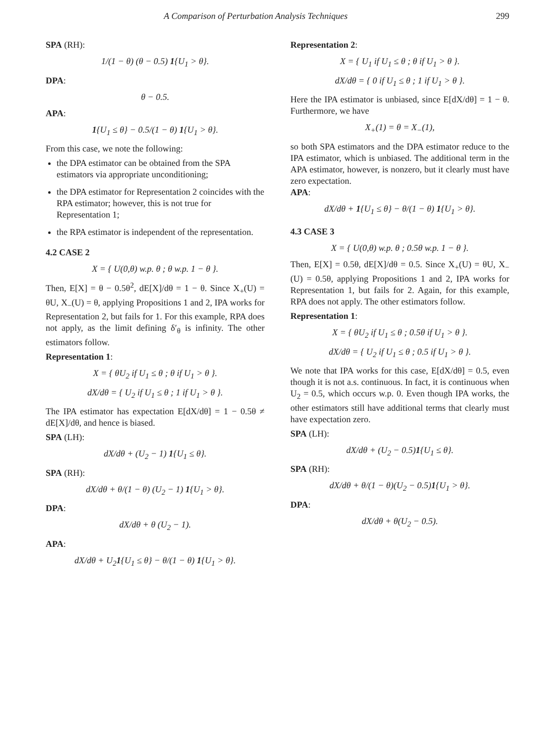A Comparison of Perturbation Analysis Techniques 299
SPA (RH):
1/(1 − θ) (θ − 0.5) 1{U<sub>1</sub> > θ}.
DPA:
θ − 0.5.
APA:
1{U<sub>1</sub> ≤ θ} − 0.5/(1 − θ) 1{U<sub>1</sub> > θ}.
From this case, we note the following:
the DPA estimator can be obtained from the SPA estimators via appropriate unconditioning;
the DPA estimator for Representation 2 coincides with the RPA estimator; however, this is not true for Representation 1;
the RPA estimator is independent of the representation.
4.2 CASE 2
X = { U(0,θ) w.p. θ ; θ w.p. 1 − θ }.
Then, E[X] = θ − 0.5θ<sup>2</sup>, dE[X]/dθ = 1 − θ. Since X<sub>+</sub>(U) = θU, X<sub>−</sub>(U) = θ, applying Propositions 1 and 2, IPA works for Representation 2, but fails for 1. For this example, RPA does not apply, as the limit defining δ′<sub>θ</sub> is infinity. The other estimators follow.
Representation 1:
X = { θU<sub>2</sub> if U<sub>1</sub> ≤ θ ; θ if U<sub>1</sub> > θ }.
dX/dθ = { U<sub>2</sub> if U<sub>1</sub> ≤ θ ; 1 if U<sub>1</sub> > θ }.
The IPA estimator has expectation E[dX/dθ] = 1 − 0.5θ ≠ dE[X]/dθ, and hence is biased.
SPA (LH):
dX/dθ + (U<sub>2</sub> − 1) 1{U<sub>1</sub> ≤ θ}.
SPA (RH):
dX/dθ + θ/(1 − θ) (U<sub>2</sub> − 1) 1{U<sub>1</sub> > θ}.
DPA:
dX/dθ + θ (U<sub>2</sub> − 1).
APA:
dX/dθ + U<sub>2</sub>1{U<sub>1</sub> ≤ θ} − θ/(1 − θ) 1{U<sub>1</sub> > θ}.
Representation 2:
X = { U<sub>1</sub> if U<sub>1</sub> ≤ θ ; θ if U<sub>1</sub> > θ }.
dX/dθ = { 0 if U<sub>1</sub> ≤ θ ; 1 if U<sub>1</sub> > θ }.
Here the IPA estimator is unbiased, since E[dX/dθ] = 1 − θ. Furthermore, we have
X<sub>+</sub>(1) = θ = X<sub>−</sub>(1),
so both SPA estimators and the DPA estimator reduce to the IPA estimator, which is unbiased. The additional term in the APA estimator, however, is nonzero, but it clearly must have zero expectation.
APA:
dX/dθ + 1{U<sub>1</sub> ≤ θ} − θ/(1 − θ) 1{U<sub>1</sub> > θ}.
4.3 CASE 3
X = { U(0,θ) w.p. θ ; 0.5θ w.p. 1 − θ }.
Then, E[X] = 0.5θ, dE[X]/dθ = 0.5. Since X<sub>+</sub>(U) = θU, X<sub>−</sub>(U) = 0.5θ, applying Propositions 1 and 2, IPA works for Representation 1, but fails for 2. Again, for this example, RPA does not apply. The other estimators follow.
Representation 1:
X = { θU<sub>2</sub> if U<sub>1</sub> ≤ θ ; 0.5θ if U<sub>1</sub> > θ }.
dX/dθ = { U<sub>2</sub> if U<sub>1</sub> ≤ θ ; 0.5 if U<sub>1</sub> > θ }.
We note that IPA works for this case, E[dX/dθ] = 0.5, even though it is not a.s. continuous. In fact, it is continuous when U<sub>2</sub> = 0.5, which occurs w.p. 0. Even though IPA works, the other estimators still have additional terms that clearly must have expectation zero.
SPA (LH):
dX/dθ + (U<sub>2</sub> − 0.5)1{U<sub>1</sub> ≤ θ}.
SPA (RH):
dX/dθ + θ/(1 − θ)(U<sub>2</sub> − 0.5)1{U<sub>1</sub> > θ}.
DPA:
dX/dθ + θ(U<sub>2</sub> − 0.5).